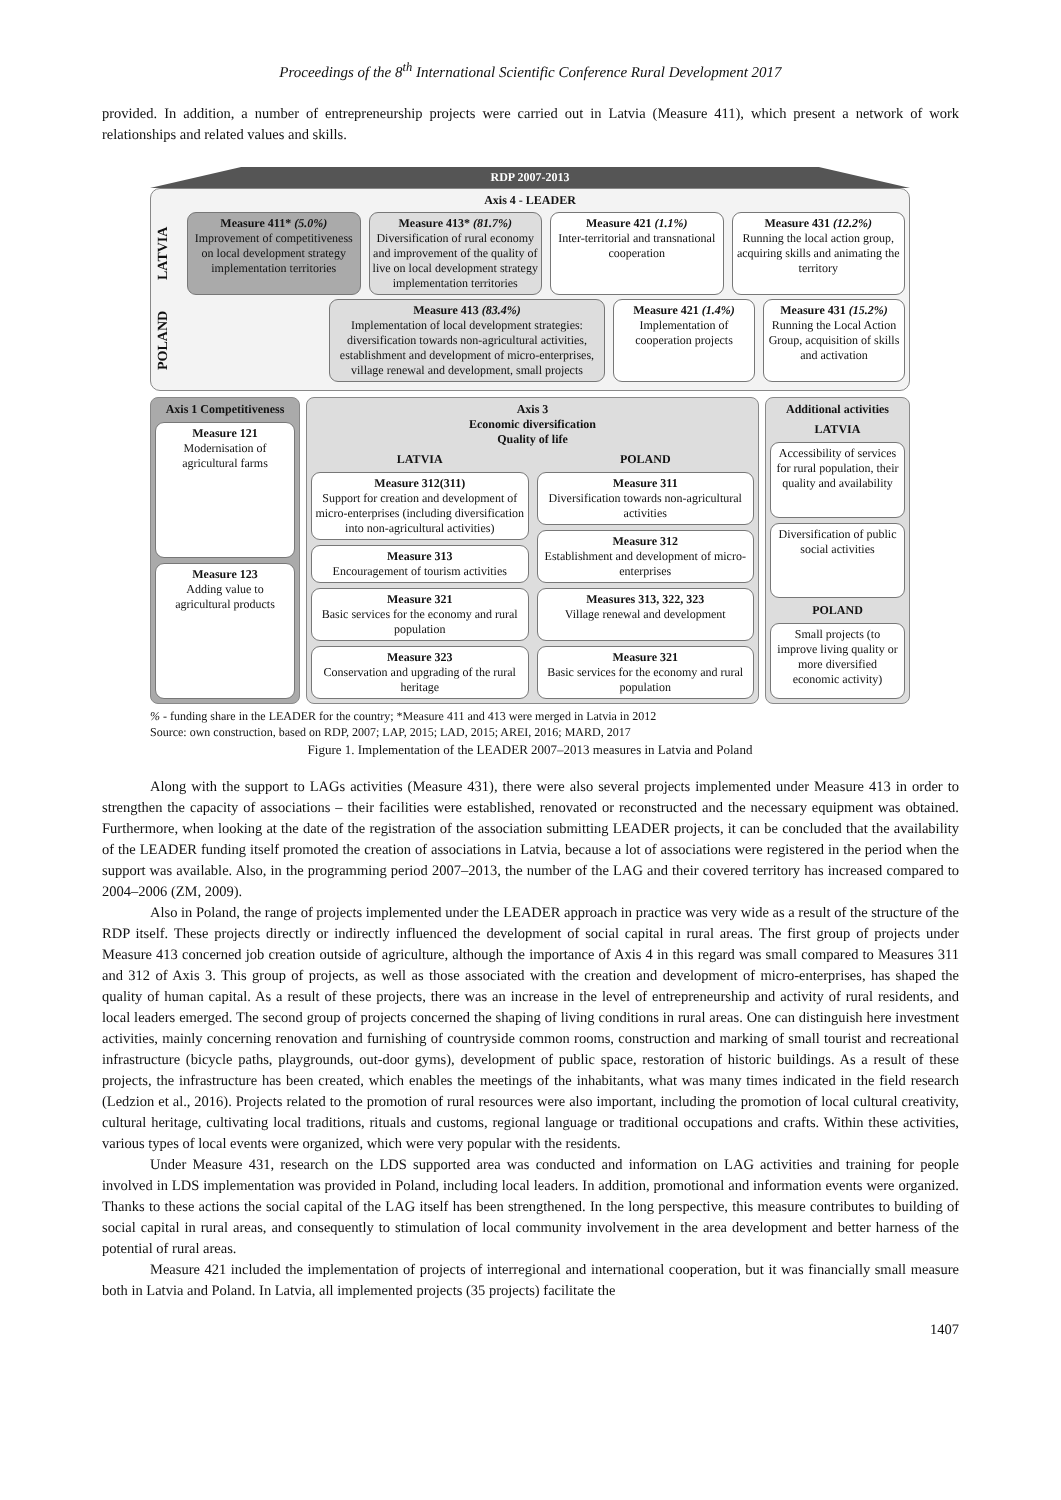Proceedings of the 8<sup>th</sup> International Scientific Conference Rural Development 2017
provided. In addition, a number of entrepreneurship projects were carried out in Latvia (Measure 411), which present a network of work relationships and related values and skills.
RDP 2007-2013
Axis 4 - LEADER
LATVIA
Measure 411* (5.0%)
Improvement of competitiveness on local development strategy implementation territories
Measure 413* (81.7%)
Diversification of rural economy and improvement of the quality of live on local development strategy implementation territories
Measure 421 (1.1%)
Inter-territorial and transnational cooperation
Measure 431 (12.2%)
Running the local action group, acquiring skills and animating the territory
POLAND
Measure 413 (83.4%)
Implementation of local development strategies: diversification towards non-agricultural activities, establishment and development of micro-enterprises, village renewal and development, small projects
Measure 421 (1.4%)
Implementation of cooperation projects
Measure 431 (15.2%)
Running the Local Action Group, acquisition of skills and activation
Axis 1 Competitiveness
Measure 121
Modernisation of agricultural farms
Measure 123
Adding value to agricultural products
Axis 3
Economic diversification
Quality of life
LATVIA
Measure 312(311)
Support for creation and development of micro-enterprises (including diversification into non-agricultural activities)
Measure 313
Encouragement of tourism activities
Measure 321
Basic services for the economy and rural population
Measure 323
Conservation and upgrading of the rural heritage
POLAND
Measure 311
Diversification towards non-agricultural activities
Measure 312
Establishment and development of micro-enterprises
Measures 313, 322, 323
Village renewal and development
Measure 321
Basic services for the economy and rural population
Additional activities
LATVIA
Accessibility of services for rural population, their quality and availability
Diversification of public social activities
POLAND
Small projects (to improve living quality or more diversified economic activity)
% - funding share in the LEADER for the country; *Measure 411 and 413 were merged in Latvia in 2012
Source: own construction, based on RDP, 2007; LAP, 2015; LAD, 2015; AREI, 2016; MARD, 2017
Figure 1. Implementation of the LEADER 2007–2013 measures in Latvia and Poland
Along with the support to LAGs activities (Measure 431), there were also several projects implemented under Measure 413 in order to strengthen the capacity of associations – their facilities were established, renovated or reconstructed and the necessary equipment was obtained. Furthermore, when looking at the date of the registration of the association submitting LEADER projects, it can be concluded that the availability of the LEADER funding itself promoted the creation of associations in Latvia, because a lot of associations were registered in the period when the support was available. Also, in the programming period 2007–2013, the number of the LAG and their covered territory has increased compared to 2004–2006 (ZM, 2009).
Also in Poland, the range of projects implemented under the LEADER approach in practice was very wide as a result of the structure of the RDP itself. These projects directly or indirectly influenced the development of social capital in rural areas. The first group of projects under Measure 413 concerned job creation outside of agriculture, although the importance of Axis 4 in this regard was small compared to Measures 311 and 312 of Axis 3. This group of projects, as well as those associated with the creation and development of micro-enterprises, has shaped the quality of human capital. As a result of these projects, there was an increase in the level of entrepreneurship and activity of rural residents, and local leaders emerged. The second group of projects concerned the shaping of living conditions in rural areas. One can distinguish here investment activities, mainly concerning renovation and furnishing of countryside common rooms, construction and marking of small tourist and recreational infrastructure (bicycle paths, playgrounds, out-door gyms), development of public space, restoration of historic buildings. As a result of these projects, the infrastructure has been created, which enables the meetings of the inhabitants, what was many times indicated in the field research (Ledzion et al., 2016). Projects related to the promotion of rural resources were also important, including the promotion of local cultural creativity, cultural heritage, cultivating local traditions, rituals and customs, regional language or traditional occupations and crafts. Within these activities, various types of local events were organized, which were very popular with the residents.
Under Measure 431, research on the LDS supported area was conducted and information on LAG activities and training for people involved in LDS implementation was provided in Poland, including local leaders. In addition, promotional and information events were organized. Thanks to these actions the social capital of the LAG itself has been strengthened. In the long perspective, this measure contributes to building of social capital in rural areas, and consequently to stimulation of local community involvement in the area development and better harness of the potential of rural areas.
Measure 421 included the implementation of projects of interregional and international cooperation, but it was financially small measure both in Latvia and Poland. In Latvia, all implemented projects (35 projects) facilitate the
1407